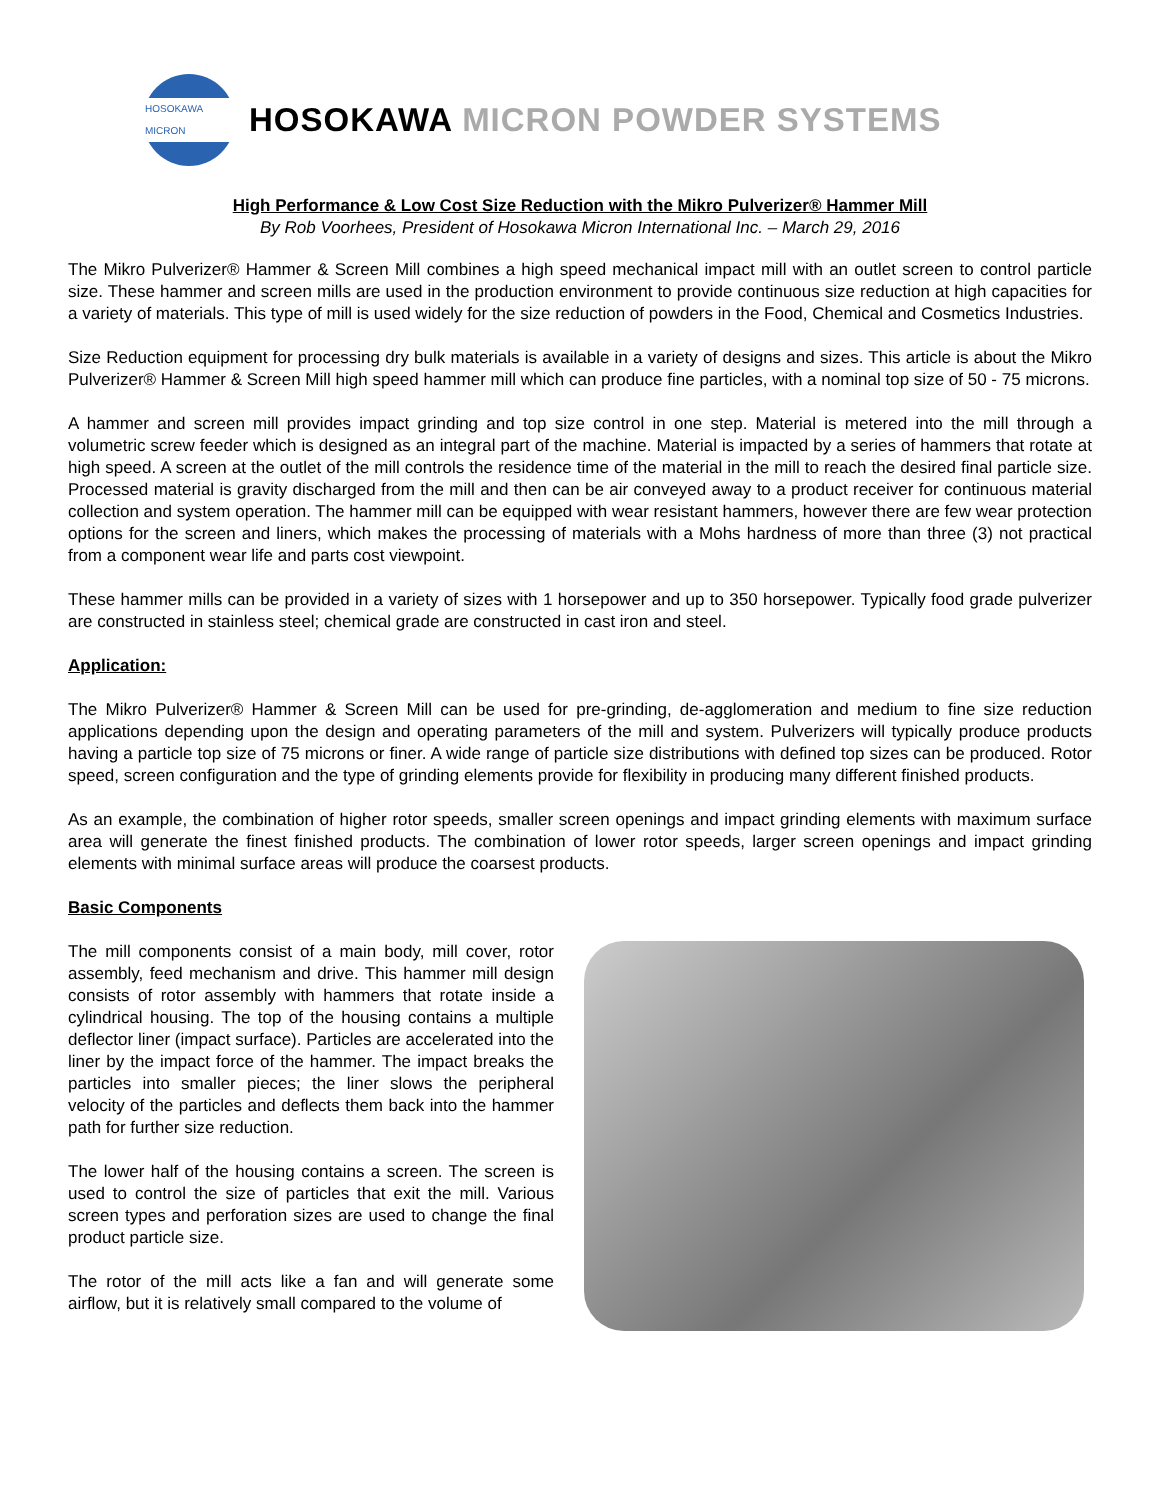HOSOKAWA MICRON
HOSOKAWA MICRON POWDER SYSTEMS
High Performance & Low Cost Size Reduction with the Mikro Pulverizer® Hammer Mill
By Rob Voorhees, President of Hosokawa Micron International Inc. – March 29, 2016
The Mikro Pulverizer® Hammer & Screen Mill combines a high speed mechanical impact mill with an outlet screen to control particle size. These hammer and screen mills are used in the production environment to provide continuous size reduction at high capacities for a variety of materials. This type of mill is used widely for the size reduction of powders in the Food, Chemical and Cosmetics Industries.
Size Reduction equipment for processing dry bulk materials is available in a variety of designs and sizes. This article is about the Mikro Pulverizer® Hammer & Screen Mill high speed hammer mill which can produce fine particles, with a nominal top size of 50 - 75 microns.
A hammer and screen mill provides impact grinding and top size control in one step. Material is metered into the mill through a volumetric screw feeder which is designed as an integral part of the machine. Material is impacted by a series of hammers that rotate at high speed. A screen at the outlet of the mill controls the residence time of the material in the mill to reach the desired final particle size. Processed material is gravity discharged from the mill and then can be air conveyed away to a product receiver for continuous material collection and system operation. The hammer mill can be equipped with wear resistant hammers, however there are few wear protection options for the screen and liners, which makes the processing of materials with a Mohs hardness of more than three (3) not practical from a component wear life and parts cost viewpoint.
These hammer mills can be provided in a variety of sizes with 1 horsepower and up to 350 horsepower. Typically food grade pulverizer are constructed in stainless steel; chemical grade are constructed in cast iron and steel.
Application:
The Mikro Pulverizer® Hammer & Screen Mill can be used for pre-grinding, de-agglomeration and medium to fine size reduction applications depending upon the design and operating parameters of the mill and system. Pulverizers will typically produce products having a particle top size of 75 microns or finer. A wide range of particle size distributions with defined top sizes can be produced. Rotor speed, screen configuration and the type of grinding elements provide for flexibility in producing many different finished products.
As an example, the combination of higher rotor speeds, smaller screen openings and impact grinding elements with maximum surface area will generate the finest finished products. The combination of lower rotor speeds, larger screen openings and impact grinding elements with minimal surface areas will produce the coarsest products.
Basic Components
The mill components consist of a main body, mill cover, rotor assembly, feed mechanism and drive. This hammer mill design consists of rotor assembly with hammers that rotate inside a cylindrical housing. The top of the housing contains a multiple deflector liner (impact surface). Particles are accelerated into the liner by the impact force of the hammer. The impact breaks the particles into smaller pieces; the liner slows the peripheral velocity of the particles and deflects them back into the hammer path for further size reduction.
The lower half of the housing contains a screen. The screen is used to control the size of particles that exit the mill. Various screen types and perforation sizes are used to change the final product particle size.
The rotor of the mill acts like a fan and will generate some airflow, but it is relatively small compared to the volume of